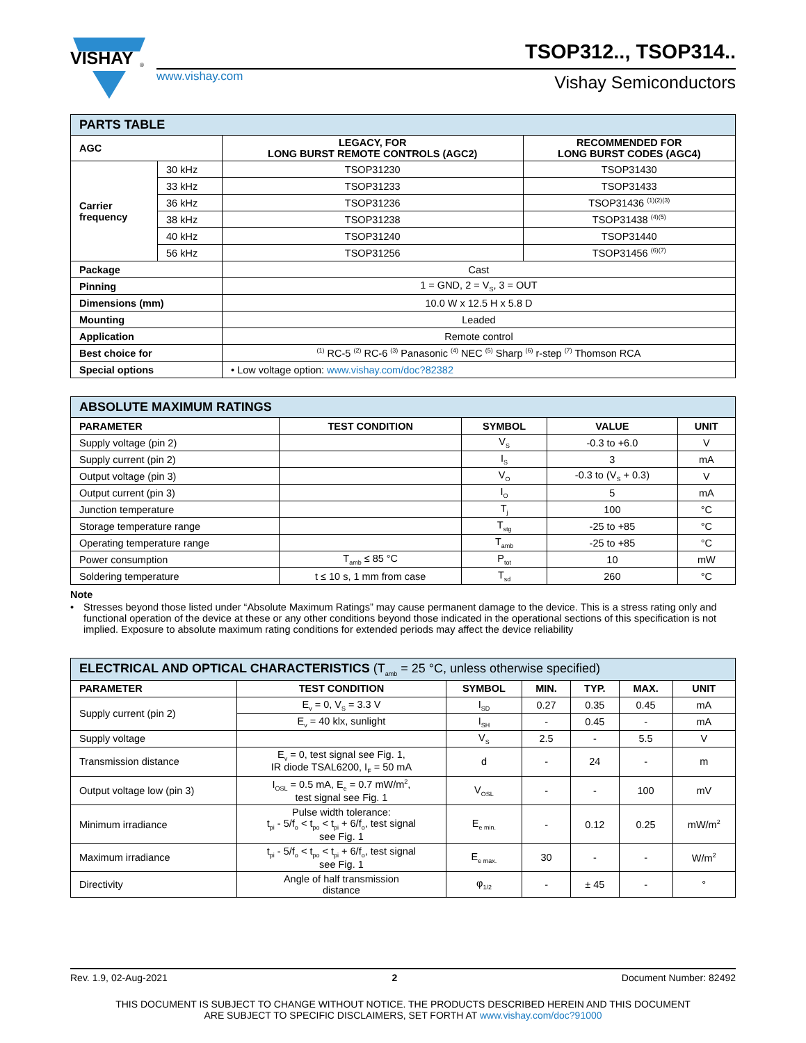VISHAY
®
www.vishay.com
TSOP312.., TSOP314..
Vishay Semiconductors
| PARTS TABLE | | | |
| AGC | | LEGACY, FOR LONG BURST REMOTE CONTROLS (AGC2) | RECOMMENDED FOR LONG BURST CODES (AGC4) |
| Carrier frequency | 30 kHz | TSOP31230 | TSOP31430 |
| | 33 kHz | TSOP31233 | TSOP31433 |
| | 36 kHz | TSOP31236 | TSOP31436 <sup>(1)(2)(3)</sup> |
| | 38 kHz | TSOP31238 | TSOP31438 <sup>(4)(5)</sup> |
| | 40 kHz | TSOP31240 | TSOP31440 |
| | 56 kHz | TSOP31256 | TSOP31456 <sup>(6)(7)</sup> |
| Package | | Cast | |
| Pinning | | 1 = GND, 2 = V<sub>S</sub>, 3 = OUT | |
| Dimensions (mm) | | 10.0 W x 12.5 H x 5.8 D | |
| Mounting | | Leaded | |
| Application | | Remote control | |
| Best choice for | | <sup>(1)</sup> RC-5 <sup>(2)</sup> RC-6 <sup>(3)</sup> Panasonic <sup>(4)</sup> NEC <sup>(5)</sup> Sharp <sup>(6)</sup> r-step <sup>(7)</sup> Thomson RCA | |
| Special options | | • Low voltage option: www.vishay.com/doc?82382 | |
| ABSOLUTE MAXIMUM RATINGS | | | | |
| PARAMETER | TEST CONDITION | SYMBOL | VALUE | UNIT |
| Supply voltage (pin 2) | | V<sub>S</sub> | -0.3 to +6.0 | V |
| Supply current (pin 2) | | I<sub>S</sub> | 3 | mA |
| Output voltage (pin 3) | | V<sub>O</sub> | -0.3 to (V<sub>S</sub> + 0.3) | V |
| Output current (pin 3) | | I<sub>O</sub> | 5 | mA |
| Junction temperature | | T<sub>j</sub> | 100 | °C |
| Storage temperature range | | T<sub>stg</sub> | -25 to +85 | °C |
| Operating temperature range | | T<sub>amb</sub> | -25 to +85 | °C |
| Power consumption | T<sub>amb</sub> ≤ 85 °C | P<sub>tot</sub> | 10 | mW |
| Soldering temperature | t ≤ 10 s, 1 mm from case | T<sub>sd</sub> | 260 | °C |
Note
• Stresses beyond those listed under “Absolute Maximum Ratings” may cause permanent damage to the device. This is a stress rating only and functional operation of the device at these or any other conditions beyond those indicated in the operational sections of this specification is not implied. Exposure to absolute maximum rating conditions for extended periods may affect the device reliability
| ELECTRICAL AND OPTICAL CHARACTERISTICS (T<sub>amb</sub> = 25 °C, unless otherwise specified) | | | | | | |
| PARAMETER | TEST CONDITION | SYMBOL | MIN. | TYP. | MAX. | UNIT |
| Supply current (pin 2) | E<sub>v</sub> = 0, V<sub>S</sub> = 3.3 V | I<sub>SD</sub> | 0.27 | 0.35 | 0.45 | mA |
| | E<sub>v</sub> = 40 klx, sunlight | I<sub>SH</sub> | - | 0.45 | - | mA |
| Supply voltage | | V<sub>S</sub> | 2.5 | - | 5.5 | V |
| Transmission distance | E<sub>v</sub> = 0, test signal see Fig. 1, IR diode TSAL6200, I<sub>F</sub> = 50 mA | d | - | 24 | - | m |
| Output voltage low (pin 3) | I<sub>OSL</sub> = 0.5 mA, E<sub>e</sub> = 0.7 mW/m<sup>2</sup>, test signal see Fig. 1 | V<sub>OSL</sub> | - | - | 100 | mV |
| Minimum irradiance | Pulse width tolerance: t<sub>pi</sub> - 5/f<sub>o</sub> < t<sub>po</sub> < t<sub>pi</sub> + 6/f<sub>o</sub>, test signal see Fig. 1 | E<sub>e min.</sub> | - | 0.12 | 0.25 | mW/m<sup>2</sup> |
| Maximum irradiance | t<sub>pi</sub> - 5/f<sub>o</sub> < t<sub>po</sub> < t<sub>pi</sub> + 6/f<sub>o</sub>, test signal see Fig. 1 | E<sub>e max.</sub> | 30 | - | - | W/m<sup>2</sup> |
| Directivity | Angle of half transmission distance | φ<sub>1/2</sub> | - | ± 45 | - | ° |
Rev. 1.9, 02-Aug-2021 2 Document Number: 82492
THIS DOCUMENT IS SUBJECT TO CHANGE WITHOUT NOTICE. THE PRODUCTS DESCRIBED HEREIN AND THIS DOCUMENT
ARE SUBJECT TO SPECIFIC DISCLAIMERS, SET FORTH AT www.vishay.com/doc?91000